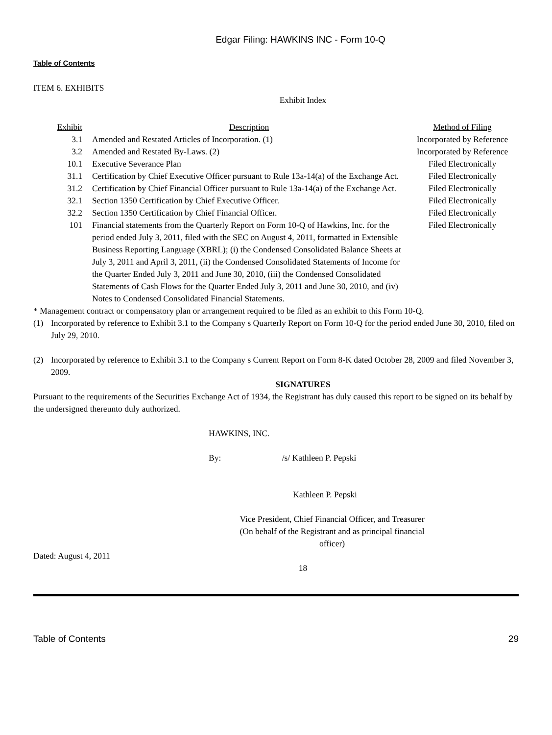Edgar Filing: HAWKINS INC - Form 10-Q
Table of Contents
ITEM 6. EXHIBITS
Exhibit Index
| Exhibit | Description | Method of Filing |
| --- | --- | --- |
| 3.1 | Amended and Restated Articles of Incorporation. (1) | Incorporated by Reference |
| 3.2 | Amended and Restated By-Laws. (2) | Incorporated by Reference |
| 10.1 | Executive Severance Plan | Filed Electronically |
| 31.1 | Certification by Chief Executive Officer pursuant to Rule 13a-14(a) of the Exchange Act. | Filed Electronically |
| 31.2 | Certification by Chief Financial Officer pursuant to Rule 13a-14(a) of the Exchange Act. | Filed Electronically |
| 32.1 | Section 1350 Certification by Chief Executive Officer. | Filed Electronically |
| 32.2 | Section 1350 Certification by Chief Financial Officer. | Filed Electronically |
| 101 | Financial statements from the Quarterly Report on Form 10-Q of Hawkins, Inc. for the period ended July 3, 2011, filed with the SEC on August 4, 2011, formatted in Extensible Business Reporting Language (XBRL); (i) the Condensed Consolidated Balance Sheets at July 3, 2011 and April 3, 2011, (ii) the Condensed Consolidated Statements of Income for the Quarter Ended July 3, 2011 and June 30, 2010, (iii) the Condensed Consolidated Statements of Cash Flows for the Quarter Ended July 3, 2011 and June 30, 2010, and (iv) Notes to Condensed Consolidated Financial Statements. | Filed Electronically |
* Management contract or compensatory plan or arrangement required to be filed as an exhibit to this Form 10-Q.
(1) Incorporated by reference to Exhibit 3.1 to the Company s Quarterly Report on Form 10-Q for the period ended June 30, 2010, filed on July 29, 2010.
(2) Incorporated by reference to Exhibit 3.1 to the Company s Current Report on Form 8-K dated October 28, 2009 and filed November 3, 2009.
SIGNATURES
Pursuant to the requirements of the Securities Exchange Act of 1934, the Registrant has duly caused this report to be signed on its behalf by the undersigned thereunto duly authorized.
HAWKINS, INC.
By: /s/ Kathleen P. Pepski
Kathleen P. Pepski
Vice President, Chief Financial Officer, and Treasurer
(On behalf of the Registrant and as principal financial officer)
Dated: August 4, 2011
18
Table of Contents 29